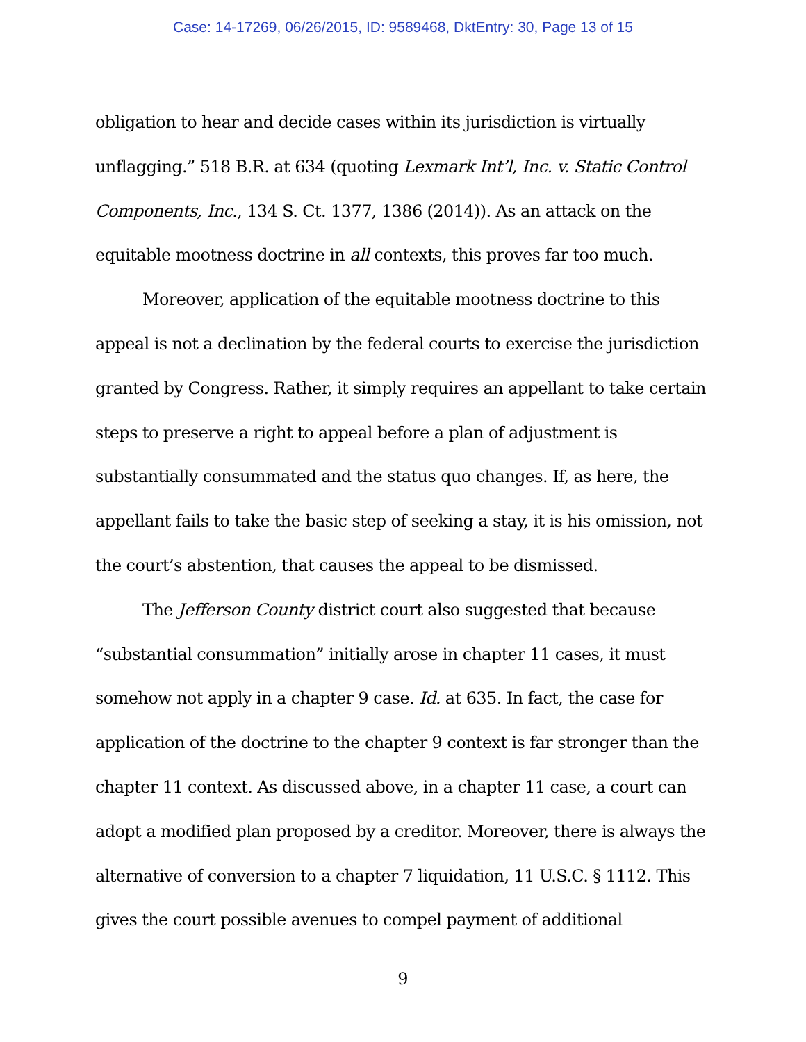Case: 14-17269, 06/26/2015, ID: 9589468, DktEntry: 30, Page 13 of 15
obligation to hear and decide cases within its jurisdiction is virtually unflagging.” 518 B.R. at 634 (quoting Lexmark Int’l, Inc. v. Static Control Components, Inc., 134 S. Ct. 1377, 1386 (2014)). As an attack on the equitable mootness doctrine in all contexts, this proves far too much.
Moreover, application of the equitable mootness doctrine to this appeal is not a declination by the federal courts to exercise the jurisdiction granted by Congress. Rather, it simply requires an appellant to take certain steps to preserve a right to appeal before a plan of adjustment is substantially consummated and the status quo changes. If, as here, the appellant fails to take the basic step of seeking a stay, it is his omission, not the court’s abstention, that causes the appeal to be dismissed.
The Jefferson County district court also suggested that because “substantial consummation” initially arose in chapter 11 cases, it must somehow not apply in a chapter 9 case. Id. at 635. In fact, the case for application of the doctrine to the chapter 9 context is far stronger than the chapter 11 context. As discussed above, in a chapter 11 case, a court can adopt a modified plan proposed by a creditor. Moreover, there is always the alternative of conversion to a chapter 7 liquidation, 11 U.S.C. § 1112. This gives the court possible avenues to compel payment of additional
9